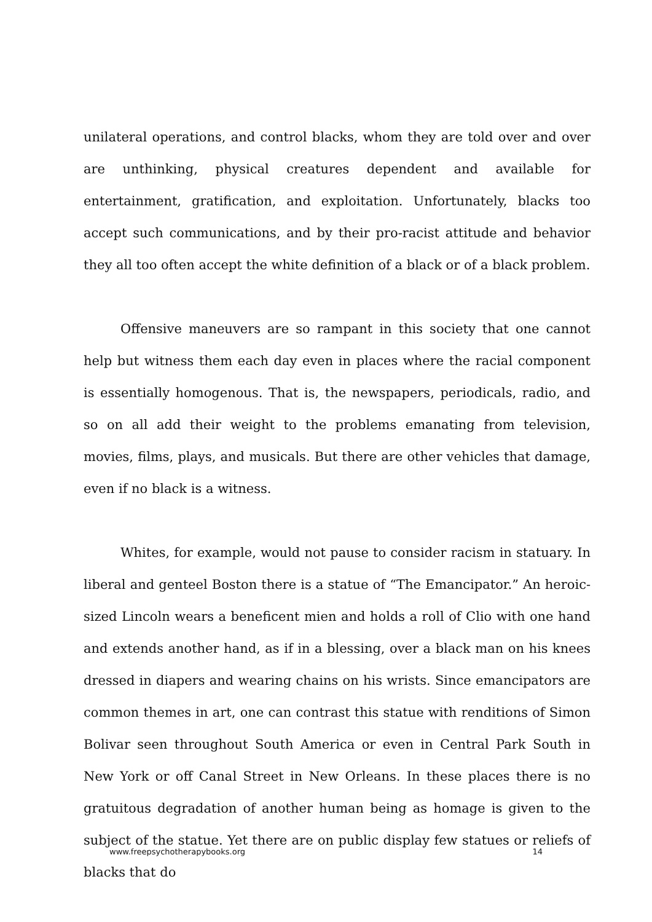unilateral operations, and control blacks, whom they are told over and over are unthinking, physical creatures dependent and available for entertainment, gratification, and exploitation. Unfortunately, blacks too accept such communications, and by their pro-racist attitude and behavior they all too often accept the white definition of a black or of a black problem.
Offensive maneuvers are so rampant in this society that one cannot help but witness them each day even in places where the racial component is essentially homogenous. That is, the newspapers, periodicals, radio, and so on all add their weight to the problems emanating from television, movies, films, plays, and musicals. But there are other vehicles that damage, even if no black is a witness.
Whites, for example, would not pause to consider racism in statuary. In liberal and genteel Boston there is a statue of “The Emancipator.” An heroic-sized Lincoln wears a beneficent mien and holds a roll of Clio with one hand and extends another hand, as if in a blessing, over a black man on his knees dressed in diapers and wearing chains on his wrists. Since emancipators are common themes in art, one can contrast this statue with renditions of Simon Bolivar seen throughout South America or even in Central Park South in New York or off Canal Street in New Orleans. In these places there is no gratuitous degradation of another human being as homage is given to the subject of the statue. Yet there are on public display few statues or reliefs of blacks that do
www.freepsychotherapybooks.org 14